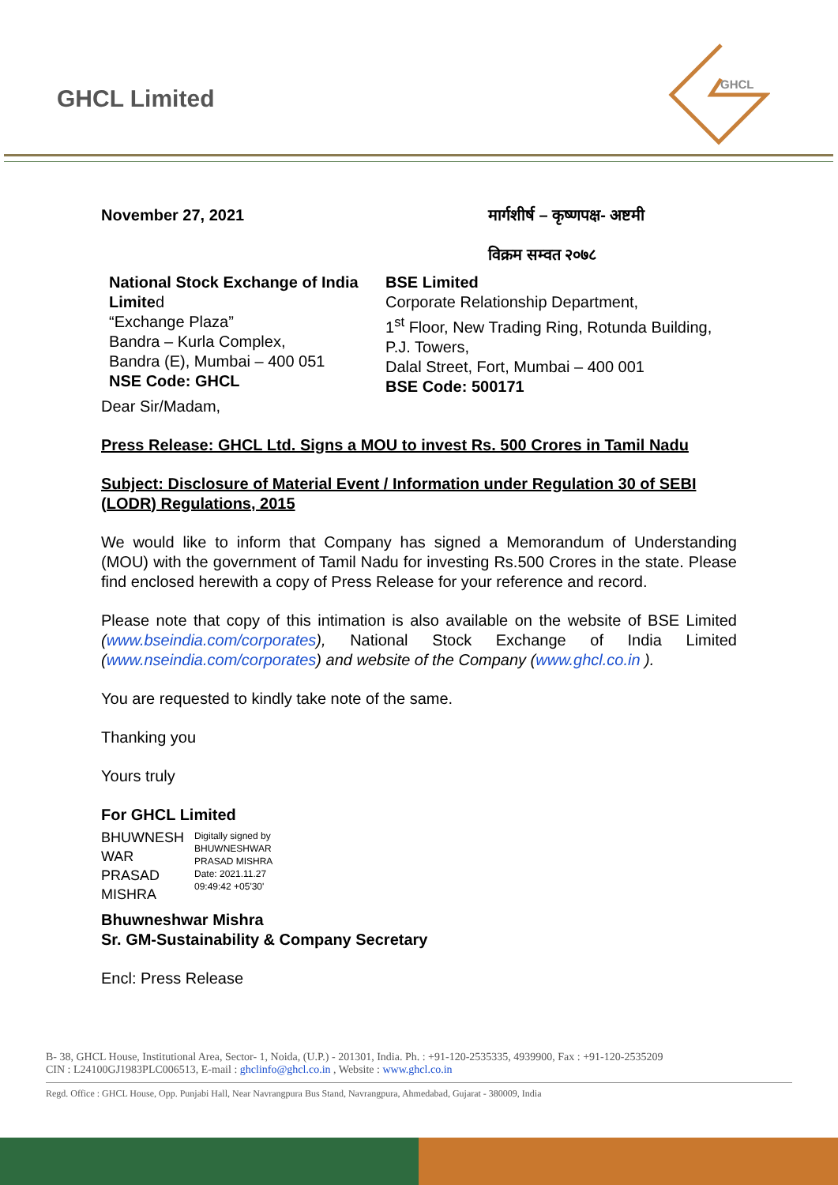GHCL Limited
GHCL
November 27, 2021 मार्गशीर्ष – कृष्णपक्ष- अष्टमी
विक्रम सम्वत २०७८
National Stock Exchange of India Limited
“Exchange Plaza”
Bandra – Kurla Complex,
Bandra (E), Mumbai – 400 051
NSE Code: GHCL
BSE Limited
Corporate Relationship Department,
1<sup>st</sup> Floor, New Trading Ring, Rotunda Building, P.J. Towers,
Dalal Street, Fort, Mumbai – 400 001
BSE Code: 500171
Dear Sir/Madam,
Press Release: GHCL Ltd. Signs a MOU to invest Rs. 500 Crores in Tamil Nadu
Subject: Disclosure of Material Event / Information under Regulation 30 of SEBI (LODR) Regulations, 2015
We would like to inform that Company has signed a Memorandum of Understanding (MOU) with the government of Tamil Nadu for investing Rs.500 Crores in the state. Please find enclosed herewith a copy of Press Release for your reference and record.
Please note that copy of this intimation is also available on the website of BSE Limited (www.bseindia.com/corporates), National Stock Exchange of India Limited (www.nseindia.com/corporates) and website of the Company (www.ghcl.co.in ).
You are requested to kindly take note of the same.
Thanking you
Yours truly
For GHCL Limited
BHUWNESH WAR PRASAD MISHRA
Digitally signed by
BHUWNESHWAR
PRASAD MISHRA
Date: 2021.11.27
09:49:42 +05'30'
Bhuwneshwar Mishra
Sr. GM-Sustainability & Company Secretary
Encl: Press Release
B- 38, GHCL House, Institutional Area, Sector- 1, Noida, (U.P.) - 201301, India. Ph. : +91-120-2535335, 4939900, Fax : +91-120-2535209
CIN : L24100GJ1983PLC006513, E-mail : ghclinfo@ghcl.co.in , Website : www.ghcl.co.in
Regd. Office : GHCL House, Opp. Punjabi Hall, Near Navrangpura Bus Stand, Navrangpura, Ahmedabad, Gujarat - 380009, India